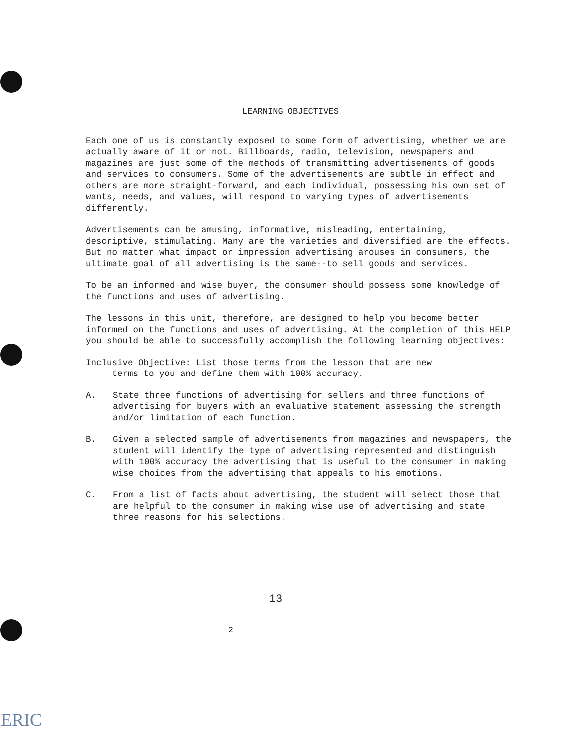LEARNING OBJECTIVES
Each one of us is constantly exposed to some form of advertising, whether we are actually aware of it or not. Billboards, radio, television, newspapers and magazines are just some of the methods of transmitting advertisements of goods and services to consumers. Some of the advertisements are subtle in effect and others are more straight-forward, and each individual, possessing his own set of wants, needs, and values, will respond to varying types of advertisements differently.
Advertisements can be amusing, informative, misleading, entertaining, descriptive, stimulating. Many are the varieties and diversified are the effects. But no matter what impact or impression advertising arouses in consumers, the ultimate goal of all advertising is the same--to sell goods and services.
To be an informed and wise buyer, the consumer should possess some knowledge of the functions and uses of advertising.
The lessons in this unit, therefore, are designed to help you become better informed on the functions and uses of advertising. At the completion of this HELP you should be able to successfully accomplish the following learning objectives:
Inclusive Objective: List those terms from the lesson that are new
terms to you and define them with 100% accuracy.
A. State three functions of advertising for sellers and three functions of advertising for buyers with an evaluative statement assessing the strength and/or limitation of each function.
B. Given a selected sample of advertisements from magazines and newspapers, the student will identify the type of advertising represented and distinguish with 100% accuracy the advertising that is useful to the consumer in making wise choices from the advertising that appeals to his emotions.
C. From a list of facts about advertising, the student will select those that are helpful to the consumer in making wise use of advertising and state three reasons for his selections.
13
2
ERIC